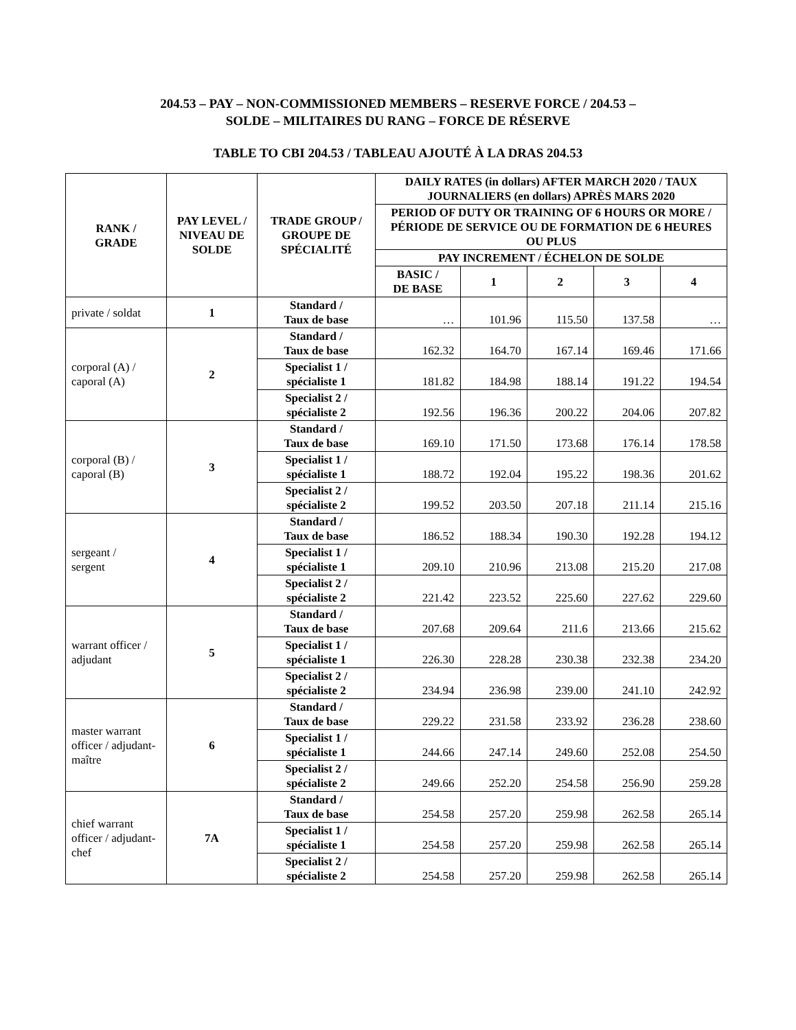204.53 – PAY – NON-COMMISSIONED MEMBERS – RESERVE FORCE / 204.53 –
SOLDE – MILITAIRES DU RANG – FORCE DE RÉSERVE
TABLE TO CBI 204.53 / TABLEAU AJOUTÉ À LA DRAS 204.53
| RANK / GRADE | PAY LEVEL / NIVEAU DE SOLDE | TRADE GROUP / GROUPE DE SPÉCIALITÉ | DAILY RATES (in dollars) AFTER MARCH 2020 / TAUX JOURNALIERS (en dollars) APRÈS MARS 2020 | | | | |
| --- | --- | --- | --- | --- | --- | --- | --- |
| | | | PERIOD OF DUTY OR TRAINING OF 6 HOURS OR MORE / PÉRIODE DE SERVICE OU DE FORMATION DE 6 HEURES OU PLUS | | | | |
| | | | PAY INCREMENT / ÉCHELON DE SOLDE | | | | |
| | | | BASIC / DE BASE | 1 | 2 | 3 | 4 |
| private / soldat | 1 | Standard / Taux de base | … | 101.96 | 115.50 | 137.58 | … |
| corporal (A) / caporal (A) | 2 | Standard / Taux de base | 162.32 | 164.70 | 167.14 | 169.46 | 171.66 |
| | | Specialist 1 / spécialiste 1 | 181.82 | 184.98 | 188.14 | 191.22 | 194.54 |
| | | Specialist 2 / spécialiste 2 | 192.56 | 196.36 | 200.22 | 204.06 | 207.82 |
| corporal (B) / caporal (B) | 3 | Standard / Taux de base | 169.10 | 171.50 | 173.68 | 176.14 | 178.58 |
| | | Specialist 1 / spécialiste 1 | 188.72 | 192.04 | 195.22 | 198.36 | 201.62 |
| | | Specialist 2 / spécialiste 2 | 199.52 | 203.50 | 207.18 | 211.14 | 215.16 |
| sergeant / sergent | 4 | Standard / Taux de base | 186.52 | 188.34 | 190.30 | 192.28 | 194.12 |
| | | Specialist 1 / spécialiste 1 | 209.10 | 210.96 | 213.08 | 215.20 | 217.08 |
| | | Specialist 2 / spécialiste 2 | 221.42 | 223.52 | 225.60 | 227.62 | 229.60 |
| warrant officer / adjudant | 5 | Standard / Taux de base | 207.68 | 209.64 | 211.6 | 213.66 | 215.62 |
| | | Specialist 1 / spécialiste 1 | 226.30 | 228.28 | 230.38 | 232.38 | 234.20 |
| | | Specialist 2 / spécialiste 2 | 234.94 | 236.98 | 239.00 | 241.10 | 242.92 |
| master warrant officer / adjudant-maître | 6 | Standard / Taux de base | 229.22 | 231.58 | 233.92 | 236.28 | 238.60 |
| | | Specialist 1 / spécialiste 1 | 244.66 | 247.14 | 249.60 | 252.08 | 254.50 |
| | | Specialist 2 / spécialiste 2 | 249.66 | 252.20 | 254.58 | 256.90 | 259.28 |
| chief warrant officer / adjudant-chef | 7A | Standard / Taux de base | 254.58 | 257.20 | 259.98 | 262.58 | 265.14 |
| | | Specialist 1 / spécialiste 1 | 254.58 | 257.20 | 259.98 | 262.58 | 265.14 |
| | | Specialist 2 / spécialiste 2 | 254.58 | 257.20 | 259.98 | 262.58 | 265.14 |